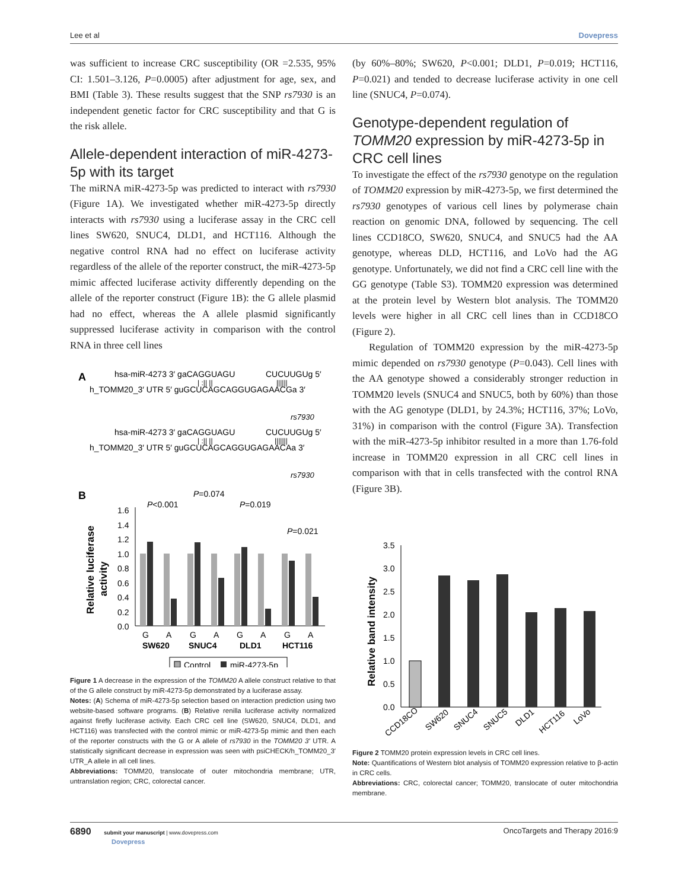Lee et al Dovepress
was sufficient to increase CRC susceptibility (OR =2.535, 95% CI: 1.501–3.126, P=0.0005) after adjustment for age, sex, and BMI (Table 3). These results suggest that the SNP rs7930 is an independent genetic factor for CRC susceptibility and that G is the risk allele.
Allele-dependent interaction of miR-4273-5p with its target
The miRNA miR-4273-5p was predicted to interact with rs7930 (Figure 1A). We investigated whether miR-4273-5p directly interacts with rs7930 using a luciferase assay in the CRC cell lines SW620, SNUC4, DLD1, and HCT116. Although the negative control RNA had no effect on luciferase activity regardless of the allele of the reporter construct, the miR-4273-5p mimic affected luciferase activity differently depending on the allele of the reporter construct (Figure 1B): the G allele plasmid had no effect, whereas the A allele plasmid significantly suppressed luciferase activity in comparison with the control RNA in three cell lines
A
hsa-miR-4273 3′ gaCAGGUAGU
CUCUUGUg 5′
| :|| ||
||||||
h_TOMM20_3′ UTR 5′ guGCUCAGCAGGUGAGAACGa 3′
rs7930
hsa-miR-4273 3′ gaCAGGUAGU
CUCUUGUg 5′
| :|| ||
|||||||
h_TOMM20_3′ UTR 5′ guGCUCAGCAGGUGAGAACAa 3′
rs7930
B
Relative luciferase
activity
1.6
1.4
1.2
1.0
0.8
0.6
0.4
0.2
0.0
P<0.001
P=0.074
P=0.019
P=0.021
G
A
G
A
G
A
G
A
SW620
SNUC4
DLD1
HCT116
Control
miR-4273-5p
Figure 1 A decrease in the expression of the TOMM20 A allele construct relative to that of the G allele construct by miR-4273-5p demonstrated by a luciferase assay.
Notes: (A) Schema of miR-4273-5p selection based on interaction prediction using two website-based software programs. (B) Relative renilla luciferase activity normalized against firefly luciferase activity. Each CRC cell line (SW620, SNUC4, DLD1, and HCT116) was transfected with the control mimic or miR-4273-5p mimic and then each of the reporter constructs with the G or A allele of rs7930 in the TOMM20 3′ UTR. A statistically significant decrease in expression was seen with psiCHECK/h_TOMM20_3′ UTR_A allele in all cell lines.
Abbreviations: TOMM20, translocate of outer mitochondria membrane; UTR, untranslation region; CRC, colorectal cancer.
(by 60%–80%; SW620, P<0.001; DLD1, P=0.019; HCT116, P=0.021) and tended to decrease luciferase activity in one cell line (SNUC4, P=0.074).
Genotype-dependent regulation of TOMM20 expression by miR-4273-5p in CRC cell lines
To investigate the effect of the rs7930 genotype on the regulation of TOMM20 expression by miR-4273-5p, we first determined the rs7930 genotypes of various cell lines by polymerase chain reaction on genomic DNA, followed by sequencing. The cell lines CCD18CO, SW620, SNUC4, and SNUC5 had the AA genotype, whereas DLD, HCT116, and LoVo had the AG genotype. Unfortunately, we did not find a CRC cell line with the GG genotype (Table S3). TOMM20 expression was determined at the protein level by Western blot analysis. The TOMM20 levels were higher in all CRC cell lines than in CCD18CO (Figure 2).
Regulation of TOMM20 expression by the miR-4273-5p mimic depended on rs7930 genotype (P=0.043). Cell lines with the AA genotype showed a considerably stronger reduction in TOMM20 levels (SNUC4 and SNUC5, both by 60%) than those with the AG genotype (DLD1, by 24.3%; HCT116, 37%; LoVo, 31%) in comparison with the control (Figure 3A). Transfection with the miR-4273-5p inhibitor resulted in a more than 1.76-fold increase in TOMM20 expression in all CRC cell lines in comparison with that in cells transfected with the control RNA (Figure 3B).
Relative band intensity
3.5
3.0
2.5
2.0
1.5
1.0
0.5
0.0
CCD18CO
SW620
SNUC4
SNUC5
DLD1
HCT116
LoVo
Figure 2 TOMM20 protein expression levels in CRC cell lines.
Note: Quantifications of Western blot analysis of TOMM20 expression relative to β-actin in CRC cells.
Abbreviations: CRC, colorectal cancer; TOMM20, translocate of outer mitochondria membrane.
6890 submit your manuscript | www.dovepress.com
Dovepress OncoTargets and Therapy 2016:9